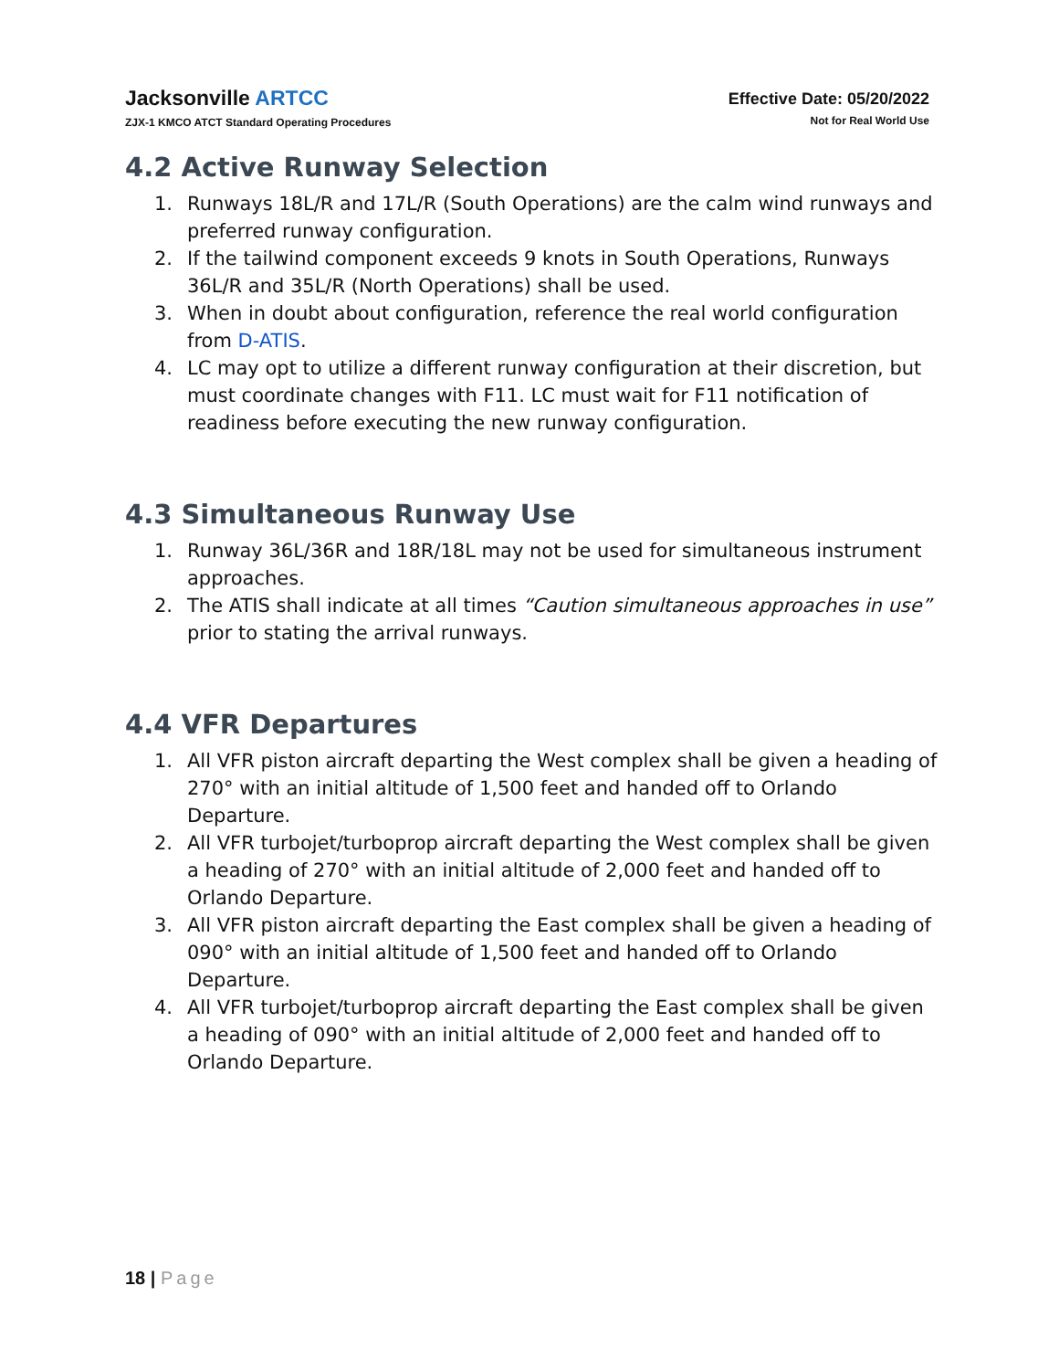Jacksonville ARTCC
ZJX-1 KMCO ATCT Standard Operating Procedures
Effective Date: 05/20/2022
Not for Real World Use
4.2 Active Runway Selection
1. Runways 18L/R and 17L/R (South Operations) are the calm wind runways and preferred runway configuration.
2. If the tailwind component exceeds 9 knots in South Operations, Runways 36L/R and 35L/R (North Operations) shall be used.
3. When in doubt about configuration, reference the real world configuration from D-ATIS.
4. LC may opt to utilize a different runway configuration at their discretion, but must coordinate changes with F11. LC must wait for F11 notification of readiness before executing the new runway configuration.
4.3 Simultaneous Runway Use
1. Runway 36L/36R and 18R/18L may not be used for simultaneous instrument approaches.
2. The ATIS shall indicate at all times “Caution simultaneous approaches in use” prior to stating the arrival runways.
4.4 VFR Departures
1. All VFR piston aircraft departing the West complex shall be given a heading of 270° with an initial altitude of 1,500 feet and handed off to Orlando Departure.
2. All VFR turbojet/turboprop aircraft departing the West complex shall be given a heading of 270° with an initial altitude of 2,000 feet and handed off to Orlando Departure.
3. All VFR piston aircraft departing the East complex shall be given a heading of 090° with an initial altitude of 1,500 feet and handed off to Orlando Departure.
4. All VFR turbojet/turboprop aircraft departing the East complex shall be given a heading of 090° with an initial altitude of 2,000 feet and handed off to Orlando Departure.
18 | Page